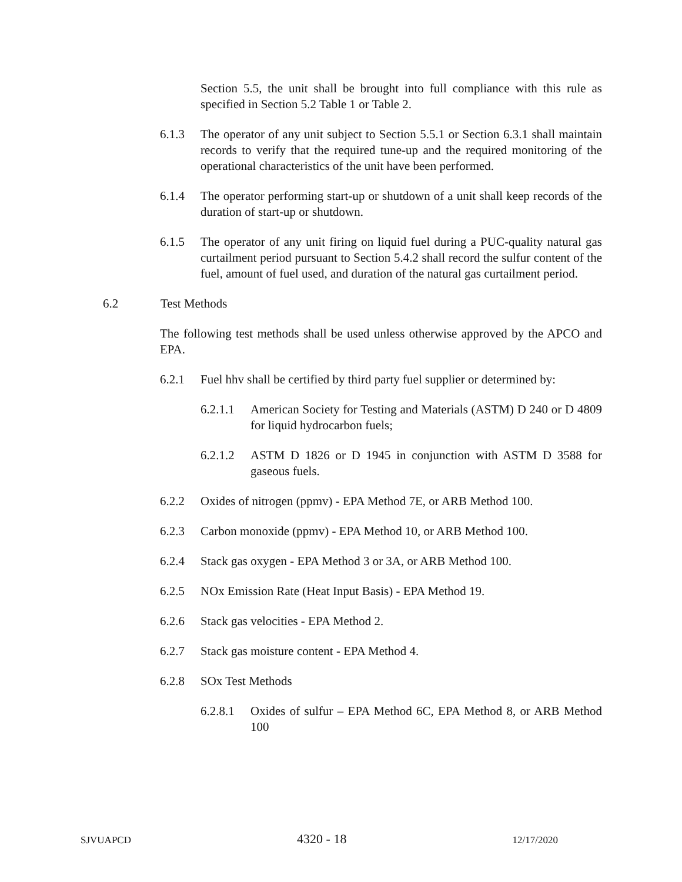Section 5.5, the unit shall be brought into full compliance with this rule as specified in Section 5.2 Table 1 or Table 2.
6.1.3 The operator of any unit subject to Section 5.5.1 or Section 6.3.1 shall maintain records to verify that the required tune-up and the required monitoring of the operational characteristics of the unit have been performed.
6.1.4 The operator performing start-up or shutdown of a unit shall keep records of the duration of start-up or shutdown.
6.1.5 The operator of any unit firing on liquid fuel during a PUC-quality natural gas curtailment period pursuant to Section 5.4.2 shall record the sulfur content of the fuel, amount of fuel used, and duration of the natural gas curtailment period.
6.2 Test Methods
The following test methods shall be used unless otherwise approved by the APCO and EPA.
6.2.1 Fuel hhv shall be certified by third party fuel supplier or determined by:
6.2.1.1 American Society for Testing and Materials (ASTM) D 240 or D 4809 for liquid hydrocarbon fuels;
6.2.1.2 ASTM D 1826 or D 1945 in conjunction with ASTM D 3588 for gaseous fuels.
6.2.2 Oxides of nitrogen (ppmv) - EPA Method 7E, or ARB Method 100.
6.2.3 Carbon monoxide (ppmv) - EPA Method 10, or ARB Method 100.
6.2.4 Stack gas oxygen - EPA Method 3 or 3A, or ARB Method 100.
6.2.5 NOx Emission Rate (Heat Input Basis) - EPA Method 19.
6.2.6 Stack gas velocities - EPA Method 2.
6.2.7 Stack gas moisture content - EPA Method 4.
6.2.8 SOx Test Methods
6.2.8.1 Oxides of sulfur – EPA Method 6C, EPA Method 8, or ARB Method 100
SJVUAPCD 4320 - 18 12/17/2020